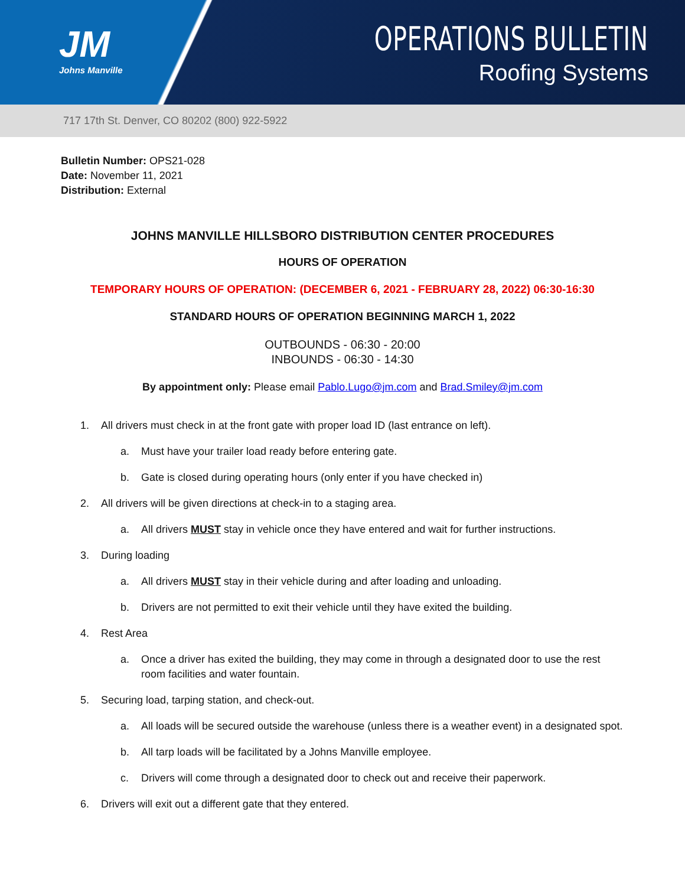JM
Johns Manville
OPERATIONS BULLETIN
Roofing Systems
717 17th St. Denver, CO 80202 (800) 922-5922
Bulletin Number: OPS21-028
Date: November 11, 2021
Distribution: External
JOHNS MANVILLE HILLSBORO DISTRIBUTION CENTER PROCEDURES
HOURS OF OPERATION
TEMPORARY HOURS OF OPERATION: (DECEMBER 6, 2021 - FEBRUARY 28, 2022) 06:30-16:30
STANDARD HOURS OF OPERATION BEGINNING MARCH 1, 2022
OUTBOUNDS - 06:30 - 20:00
INBOUNDS - 06:30 - 14:30
By appointment only: Please email Pablo.Lugo@jm.com and Brad.Smiley@jm.com
1. All drivers must check in at the front gate with proper load ID (last entrance on left).
a. Must have your trailer load ready before entering gate.
b. Gate is closed during operating hours (only enter if you have checked in)
2. All drivers will be given directions at check-in to a staging area.
a. All drivers MUST stay in vehicle once they have entered and wait for further instructions.
3. During loading
a. All drivers MUST stay in their vehicle during and after loading and unloading.
b. Drivers are not permitted to exit their vehicle until they have exited the building.
4. Rest Area
a. Once a driver has exited the building, they may come in through a designated door to use the rest room facilities and water fountain.
5. Securing load, tarping station, and check-out.
a. All loads will be secured outside the warehouse (unless there is a weather event) in a designated spot.
b. All tarp loads will be facilitated by a Johns Manville employee.
c. Drivers will come through a designated door to check out and receive their paperwork.
6. Drivers will exit out a different gate that they entered.